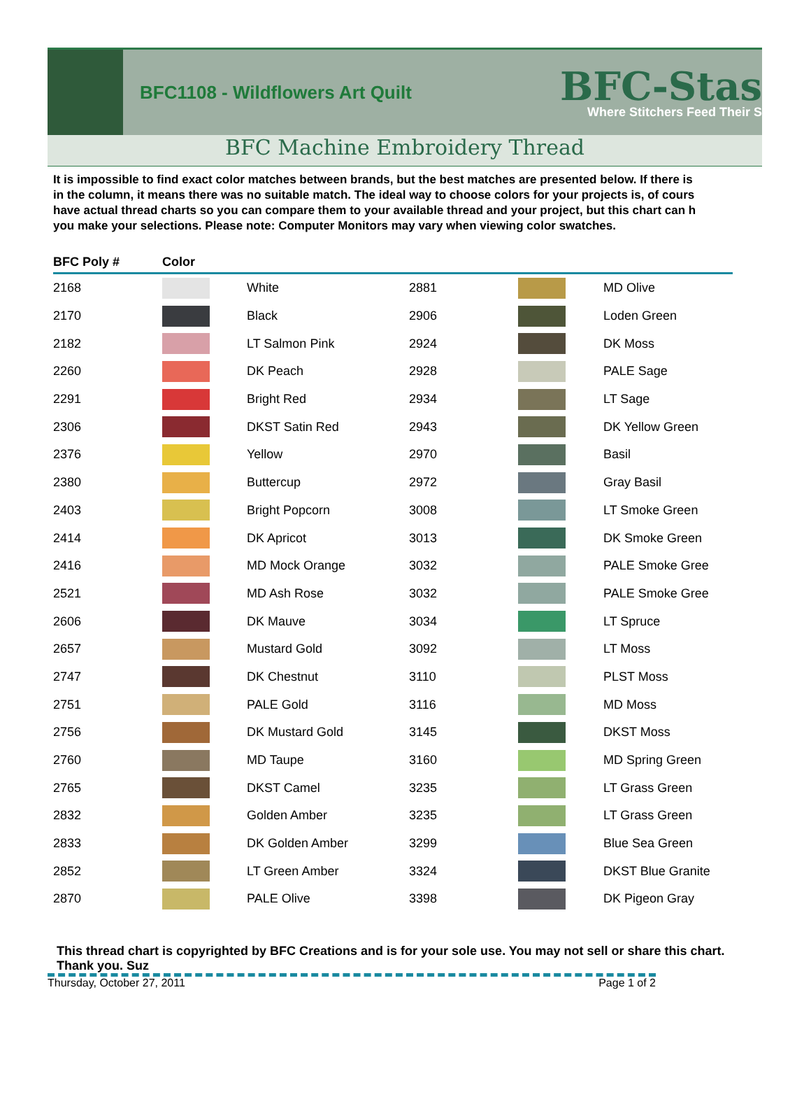BFC1108 - Wildflowers Art Quilt
BFC-Stas
Where Stitchers Feed Their S
BFC Machine Embroidery Thread
It is impossible to find exact color matches between brands, but the best matches are presented below. If there is
in the column, it means there was no suitable match. The ideal way to choose colors for your projects is, of cours
have actual thread charts so you can compare them to your available thread and your project, but this chart can h
you make your selections. Please note: Computer Monitors may vary when viewing color swatches.
| BFC Poly # | Color | | | | |
| --- | --- | --- | --- | --- | --- |
| 2168 | | White | 2881 | | MD Olive |
| 2170 | | Black | 2906 | | Loden Green |
| 2182 | | LT Salmon Pink | 2924 | | DK Moss |
| 2260 | | DK Peach | 2928 | | PALE Sage |
| 2291 | | Bright Red | 2934 | | LT Sage |
| 2306 | | DKST Satin Red | 2943 | | DK Yellow Green |
| 2376 | | Yellow | 2970 | | Basil |
| 2380 | | Buttercup | 2972 | | Gray Basil |
| 2403 | | Bright Popcorn | 3008 | | LT Smoke Green |
| 2414 | | DK Apricot | 3013 | | DK Smoke Green |
| 2416 | | MD Mock Orange | 3032 | | PALE Smoke Gree |
| 2521 | | MD Ash Rose | 3032 | | PALE Smoke Gree |
| 2606 | | DK Mauve | 3034 | | LT Spruce |
| 2657 | | Mustard Gold | 3092 | | LT Moss |
| 2747 | | DK Chestnut | 3110 | | PLST Moss |
| 2751 | | PALE Gold | 3116 | | MD Moss |
| 2756 | | DK Mustard Gold | 3145 | | DKST Moss |
| 2760 | | MD Taupe | 3160 | | MD Spring Green |
| 2765 | | DKST Camel | 3235 | | LT Grass Green |
| 2832 | | Golden Amber | 3235 | | LT Grass Green |
| 2833 | | DK Golden Amber | 3299 | | Blue Sea Green |
| 2852 | | LT Green Amber | 3324 | | DKST Blue Granite |
| 2870 | | PALE Olive | 3398 | | DK Pigeon Gray |
This thread chart is copyrighted by BFC Creations and is for your sole use. You may not sell or share this chart. Thank you. Suz
Thursday, October 27, 2011 Page 1 of 2